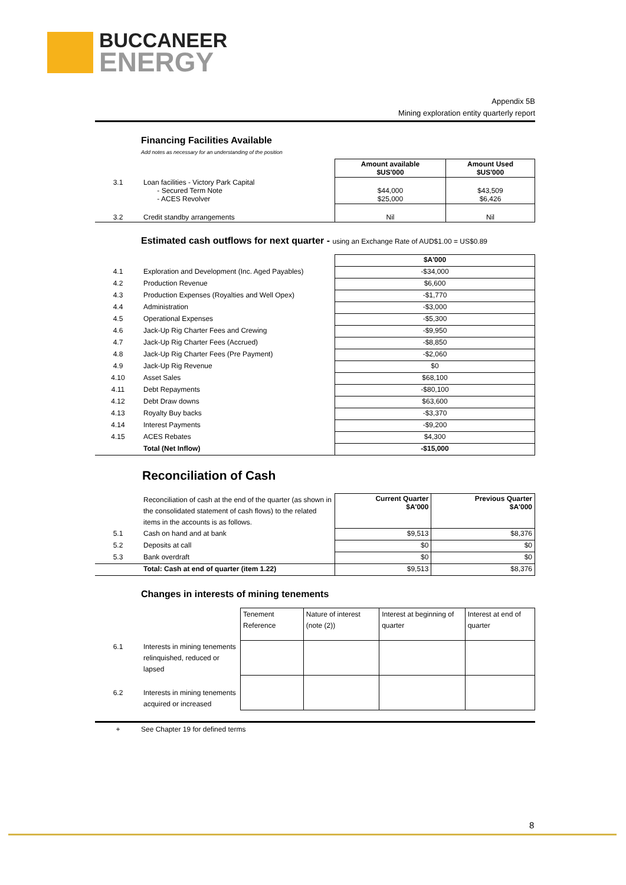BUCCANEER
ENERGY
Appendix 5B
Mining exploration entity quarterly report
Financing Facilities Available
Add notes as necessary for an understanding of the position
| | | Amount available $US'000 | Amount Used $US'000 |
| 3.1 | Loan facilities - Victory Park Capital - Secured Term Note - ACES Revolver | $44,000 $25,000 | $43,509 $6,426 |
| 3.2 | Credit standby arrangements | Nil | Nil |
Estimated cash outflows for next quarter - using an Exchange Rate of AUD$1.00 = US$0.89
| | | $A'000 |
| 4.1 | Exploration and Development (Inc. Aged Payables) | -$34,000 |
| 4.2 | Production Revenue | $6,600 |
| 4.3 | Production Expenses (Royalties and Well Opex) | -$1,770 |
| 4.4 | Administration | -$3,000 |
| 4.5 | Operational Expenses | -$5,300 |
| 4.6 | Jack-Up Rig Charter Fees and Crewing | -$9,950 |
| 4.7 | Jack-Up Rig Charter Fees (Accrued) | -$8,850 |
| 4.8 | Jack-Up Rig Charter Fees (Pre Payment) | -$2,060 |
| 4.9 | Jack-Up Rig Revenue | $0 |
| 4.10 | Asset Sales | $68,100 |
| 4.11 | Debt Repayments | -$80,100 |
| 4.12 | Debt Draw downs | $63,600 |
| 4.13 | Royalty Buy backs | -$3,370 |
| 4.14 | Interest Payments | -$9,200 |
| 4.15 | ACES Rebates | $4,300 |
| | Total (Net Inflow) | -$15,000 |
Reconciliation of Cash
| | Reconciliation of cash at the end of the quarter (as shown in the consolidated statement of cash flows) to the related items in the accounts is as follows. | Current Quarter $A'000 | Previous Quarter $A'000 |
| 5.1 | Cash on hand and at bank | $9,513 | $8,376 |
| 5.2 | Deposits at call | $0 | $0 |
| 5.3 | Bank overdraft | $0 | $0 |
| | Total: Cash at end of quarter (item 1.22) | $9,513 | $8,376 |
Changes in interests of mining tenements
| | | Tenement Reference | Nature of interest (note (2)) | Interest at beginning of quarter | Interest at end of quarter |
| 6.1 | Interests in mining tenements relinquished, reduced or lapsed | | | | |
| 6.2 | Interests in mining tenements acquired or increased | | | | |
+ See Chapter 19 for defined terms
8